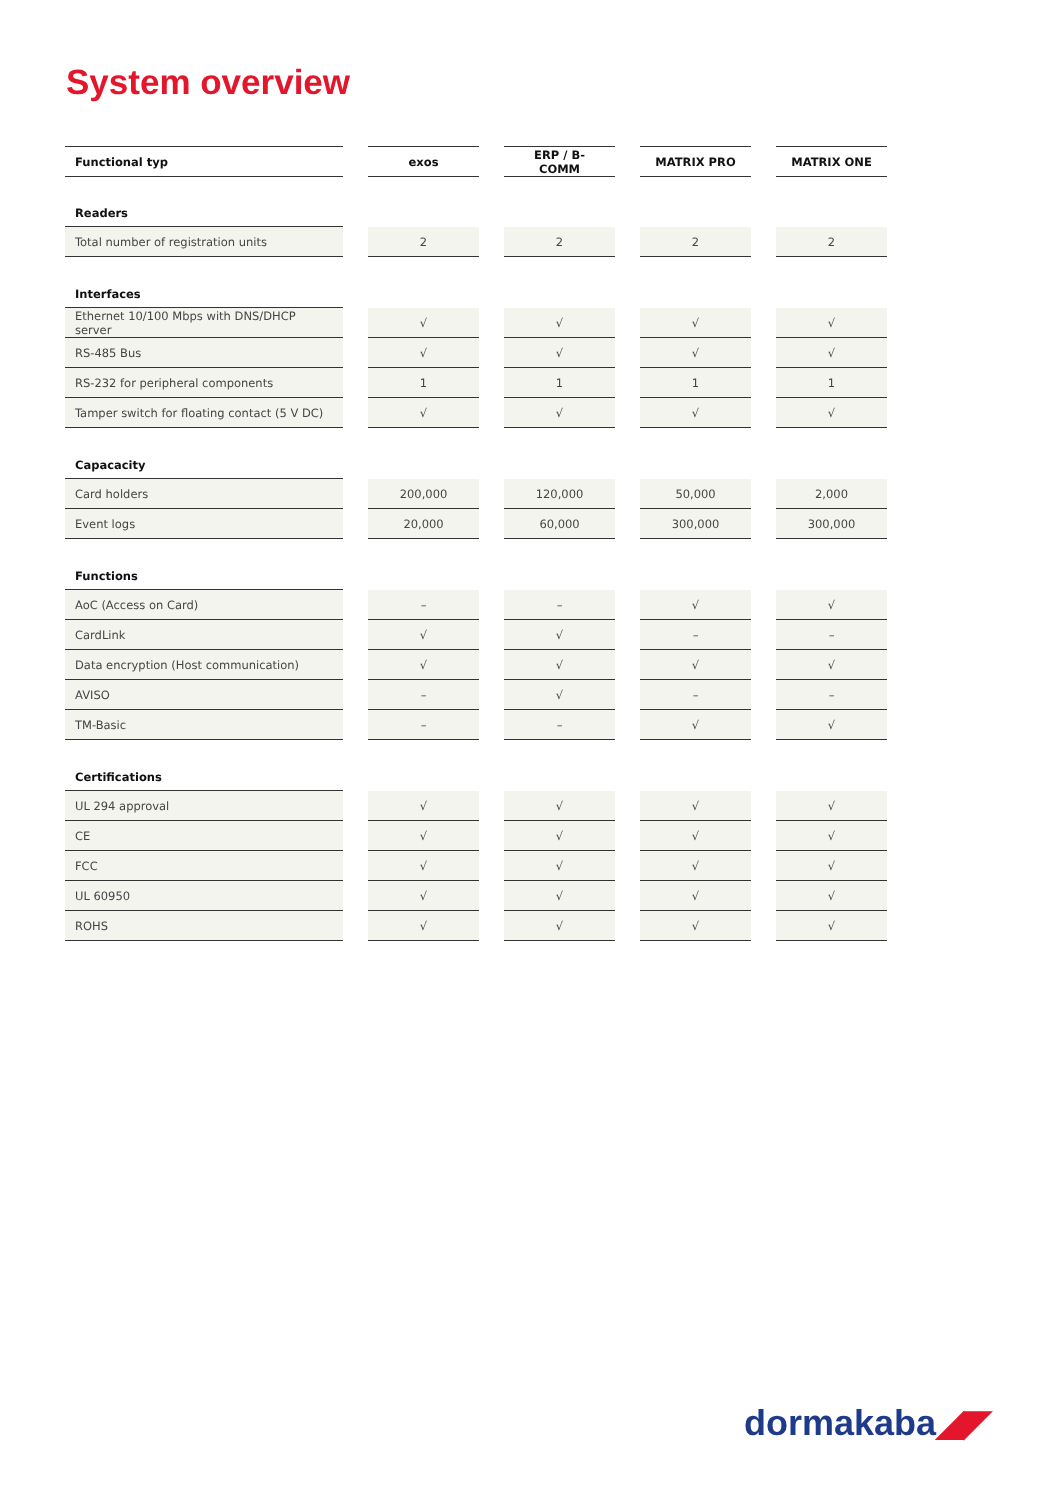System overview
| Functional typ | | exos | | ERP / B-COMM | | MATRIX PRO | | MATRIX ONE |
| --- | --- | --- | --- | --- | --- | --- | --- | --- |
| Readers | | | | | | | | |
| Total number of registration units | | 2 | | 2 | | 2 | | 2 |
| Interfaces | | | | | | | | |
| Ethernet 10/100 Mbps with DNS/DHCP server | | √ | | √ | | √ | | √ |
| RS-485 Bus | | √ | | √ | | √ | | √ |
| RS-232 for peripheral components | | 1 | | 1 | | 1 | | 1 |
| Tamper switch for floating contact (5 V DC) | | √ | | √ | | √ | | √ |
| Capacacity | | | | | | | | |
| Card holders | | 200,000 | | 120,000 | | 50,000 | | 2,000 |
| Event logs | | 20,000 | | 60,000 | | 300,000 | | 300,000 |
| Functions | | | | | | | | |
| AoC (Access on Card) | | – | | – | | √ | | √ |
| CardLink | | √ | | √ | | – | | – |
| Data encryption (Host communication) | | √ | | √ | | √ | | √ |
| AVISO | | – | | √ | | – | | – |
| TM-Basic | | – | | – | | √ | | √ |
| Certifications | | | | | | | | |
| UL 294 approval | | √ | | √ | | √ | | √ |
| CE | | √ | | √ | | √ | | √ |
| FCC | | √ | | √ | | √ | | √ |
| UL 60950 | | √ | | √ | | √ | | √ |
| ROHS | | √ | | √ | | √ | | √ |
dormakaba◢◤